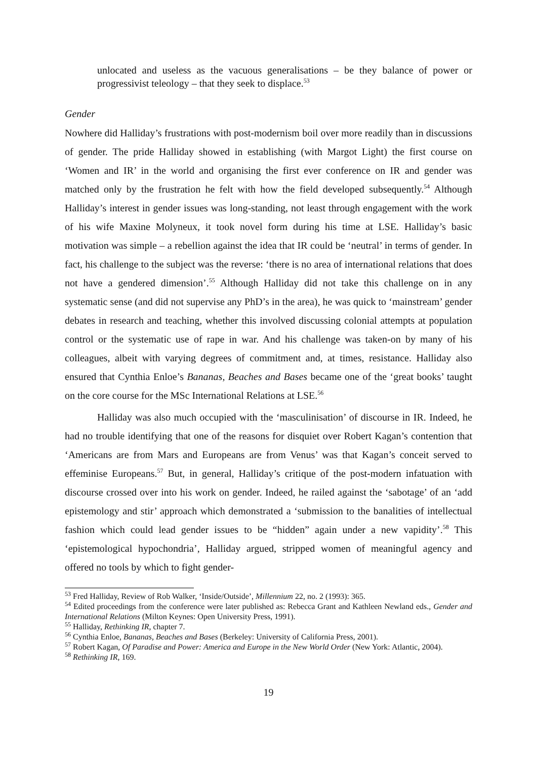unlocated and useless as the vacuous generalisations – be they balance of power or progressivist teleology – that they seek to displace.<sup>53</sup>
Gender
Nowhere did Halliday’s frustrations with post-modernism boil over more readily than in discussions of gender. The pride Halliday showed in establishing (with Margot Light) the first course on ‘Women and IR’ in the world and organising the first ever conference on IR and gender was matched only by the frustration he felt with how the field developed subsequently.<sup>54</sup> Although Halliday’s interest in gender issues was long-standing, not least through engagement with the work of his wife Maxine Molyneux, it took novel form during his time at LSE. Halliday’s basic motivation was simple – a rebellion against the idea that IR could be ‘neutral’ in terms of gender. In fact, his challenge to the subject was the reverse: ‘there is no area of international relations that does not have a gendered dimension’.<sup>55</sup> Although Halliday did not take this challenge on in any systematic sense (and did not supervise any PhD’s in the area), he was quick to ‘mainstream’ gender debates in research and teaching, whether this involved discussing colonial attempts at population control or the systematic use of rape in war. And his challenge was taken-on by many of his colleagues, albeit with varying degrees of commitment and, at times, resistance. Halliday also ensured that Cynthia Enloe’s Bananas, Beaches and Bases became one of the ‘great books’ taught on the core course for the MSc International Relations at LSE.<sup>56</sup>
Halliday was also much occupied with the ‘masculinisation’ of discourse in IR. Indeed, he had no trouble identifying that one of the reasons for disquiet over Robert Kagan’s contention that ‘Americans are from Mars and Europeans are from Venus’ was that Kagan’s conceit served to effeminise Europeans.<sup>57</sup> But, in general, Halliday’s critique of the post-modern infatuation with discourse crossed over into his work on gender. Indeed, he railed against the ‘sabotage’ of an ‘add epistemology and stir’ approach which demonstrated a ‘submission to the banalities of intellectual fashion which could lead gender issues to be “hidden” again under a new vapidity’.<sup>58</sup> This ‘epistemological hypochondria’, Halliday argued, stripped women of meaningful agency and offered no tools by which to fight gender-
<sup>53</sup> Fred Halliday, Review of Rob Walker, ‘Inside/Outside’, Millennium 22, no. 2 (1993): 365.
<sup>54</sup> Edited proceedings from the conference were later published as: Rebecca Grant and Kathleen Newland eds., Gender and International Relations (Milton Keynes: Open University Press, 1991).
<sup>55</sup> Halliday, Rethinking IR, chapter 7.
<sup>56</sup> Cynthia Enloe, Bananas, Beaches and Bases (Berkeley: University of California Press, 2001).
<sup>57</sup> Robert Kagan, Of Paradise and Power: America and Europe in the New World Order (New York: Atlantic, 2004).
<sup>58</sup> Rethinking IR, 169.
19